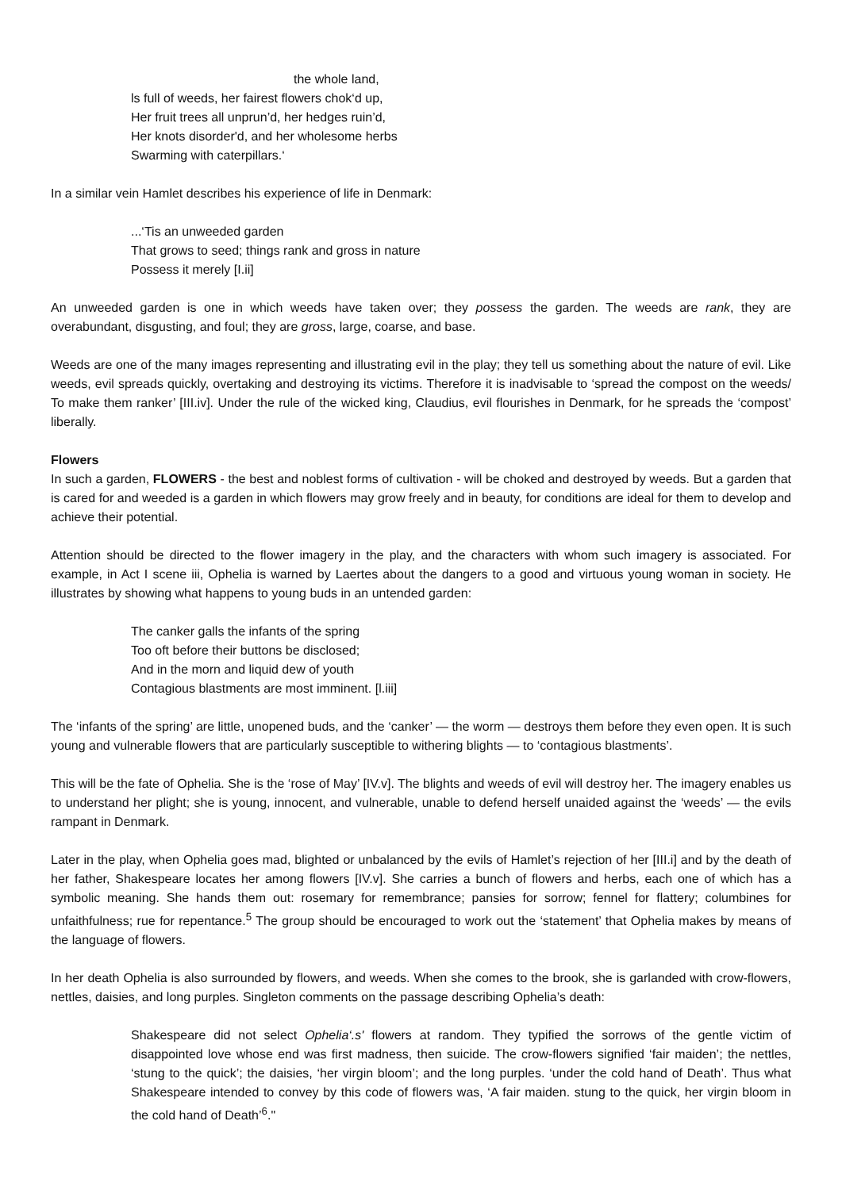the whole land,
ls full of weeds, her fairest flowers chok‘d up,
Her fruit trees all unprun’d, her hedges ruin’d,
Her knots disorder'd, and her wholesome herbs
Swarming with caterpillars.‘
In a similar vein Hamlet describes his experience of life in Denmark:
...‘Tis an unweeded garden
That grows to seed; things rank and gross in nature
Possess it merely [I.ii]
An unweeded garden is one in which weeds have taken over; they possess the garden. The weeds are rank, they are overabundant, disgusting, and foul; they are gross, large, coarse, and base.
Weeds are one of the many images representing and illustrating evil in the play; they tell us something about the nature of evil. Like weeds, evil spreads quickly, overtaking and destroying its victims. Therefore it is inadvisable to ‘spread the compost on the weeds/ To make them ranker’ [III.iv]. Under the rule of the wicked king, Claudius, evil flourishes in Denmark, for he spreads the ‘compost’ liberally.
Flowers
In such a garden, FLOWERS - the best and noblest forms of cultivation - will be choked and destroyed by weeds. But a garden that is cared for and weeded is a garden in which flowers may grow freely and in beauty, for conditions are ideal for them to develop and achieve their potential.
Attention should be directed to the flower imagery in the play, and the characters with whom such imagery is associated. For example, in Act I scene iii, Ophelia is warned by Laertes about the dangers to a good and virtuous young woman in society. He illustrates by showing what happens to young buds in an untended garden:
The canker galls the infants of the spring
Too oft before their buttons be disclosed;
And in the morn and liquid dew of youth
Contagious blastments are most imminent. [l.iii]
The ‘infants of the spring’ are little, unopened buds, and the ‘canker’ — the worm — destroys them before they even open. It is such young and vulnerable flowers that are particularly susceptible to withering blights — to ‘contagious blastments’.
This will be the fate of Ophelia. She is the ‘rose of May’ [IV.v]. The blights and weeds of evil will destroy her. The imagery enables us to understand her plight; she is young, innocent, and vulnerable, unable to defend herself unaided against the ‘weeds’ — the evils rampant in Denmark.
Later in the play, when Ophelia goes mad, blighted or unbalanced by the evils of Hamlet’s rejection of her [III.i] and by the death of her father, Shakespeare locates her among flowers [IV.v]. She carries a bunch of flowers and herbs, each one of which has a symbolic meaning. She hands them out: rosemary for remembrance; pansies for sorrow; fennel for flattery; columbines for unfaithfulness; rue for repentance.<sup>5</sup> The group should be encouraged to work out the ‘statement’ that Ophelia makes by means of the language of flowers.
In her death Ophelia is also surrounded by flowers, and weeds. When she comes to the brook, she is garlanded with crow-flowers, nettles, daisies, and long purples. Singleton comments on the passage describing Ophelia’s death:
Shakespeare did not select Ophelia‘.s' flowers at random. They typified the sorrows of the gentle victim of disappointed love whose end was first madness, then suicide. The crow-flowers signified ‘fair maiden’; the nettles, ‘stung to the quick’; the daisies, ‘her virgin bloom’; and the long purples. ‘under the cold hand of Death’. Thus what Shakespeare intended to convey by this code of flowers was, ‘A fair maiden. stung to the quick, her virgin bloom in the cold hand of Death’<sup>6</sup>."